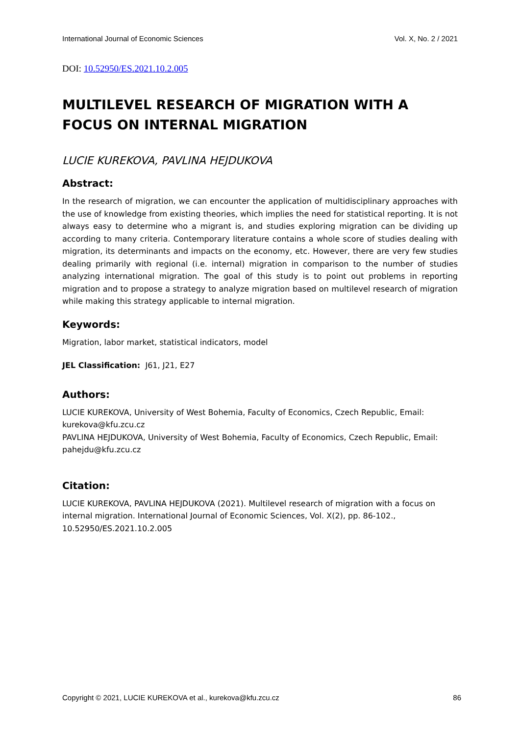International Journal of Economic Sciences Vol. X, No. 2 / 2021
DOI: 10.52950/ES.2021.10.2.005
MULTILEVEL RESEARCH OF MIGRATION WITH A FOCUS ON INTERNAL MIGRATION
LUCIE KUREKOVA, PAVLINA HEJDUKOVA
Abstract:
In the research of migration, we can encounter the application of multidisciplinary approaches with the use of knowledge from existing theories, which implies the need for statistical reporting. It is not always easy to determine who a migrant is, and studies exploring migration can be dividing up according to many criteria. Contemporary literature contains a whole score of studies dealing with migration, its determinants and impacts on the economy, etc. However, there are very few studies dealing primarily with regional (i.e. internal) migration in comparison to the number of studies analyzing international migration. The goal of this study is to point out problems in reporting migration and to propose a strategy to analyze migration based on multilevel research of migration while making this strategy applicable to internal migration.
Keywords:
Migration, labor market, statistical indicators, model
JEL Classification: J61, J21, E27
Authors:
LUCIE KUREKOVA, University of West Bohemia, Faculty of Economics, Czech Republic, Email: kurekova@kfu.zcu.cz
PAVLINA HEJDUKOVA, University of West Bohemia, Faculty of Economics, Czech Republic, Email: pahejdu@kfu.zcu.cz
Citation:
LUCIE KUREKOVA, PAVLINA HEJDUKOVA (2021). Multilevel research of migration with a focus on internal migration. International Journal of Economic Sciences, Vol. X(2), pp. 86-102., 10.52950/ES.2021.10.2.005
Copyright © 2021, LUCIE KUREKOVA et al., kurekova@kfu.zcu.cz 86